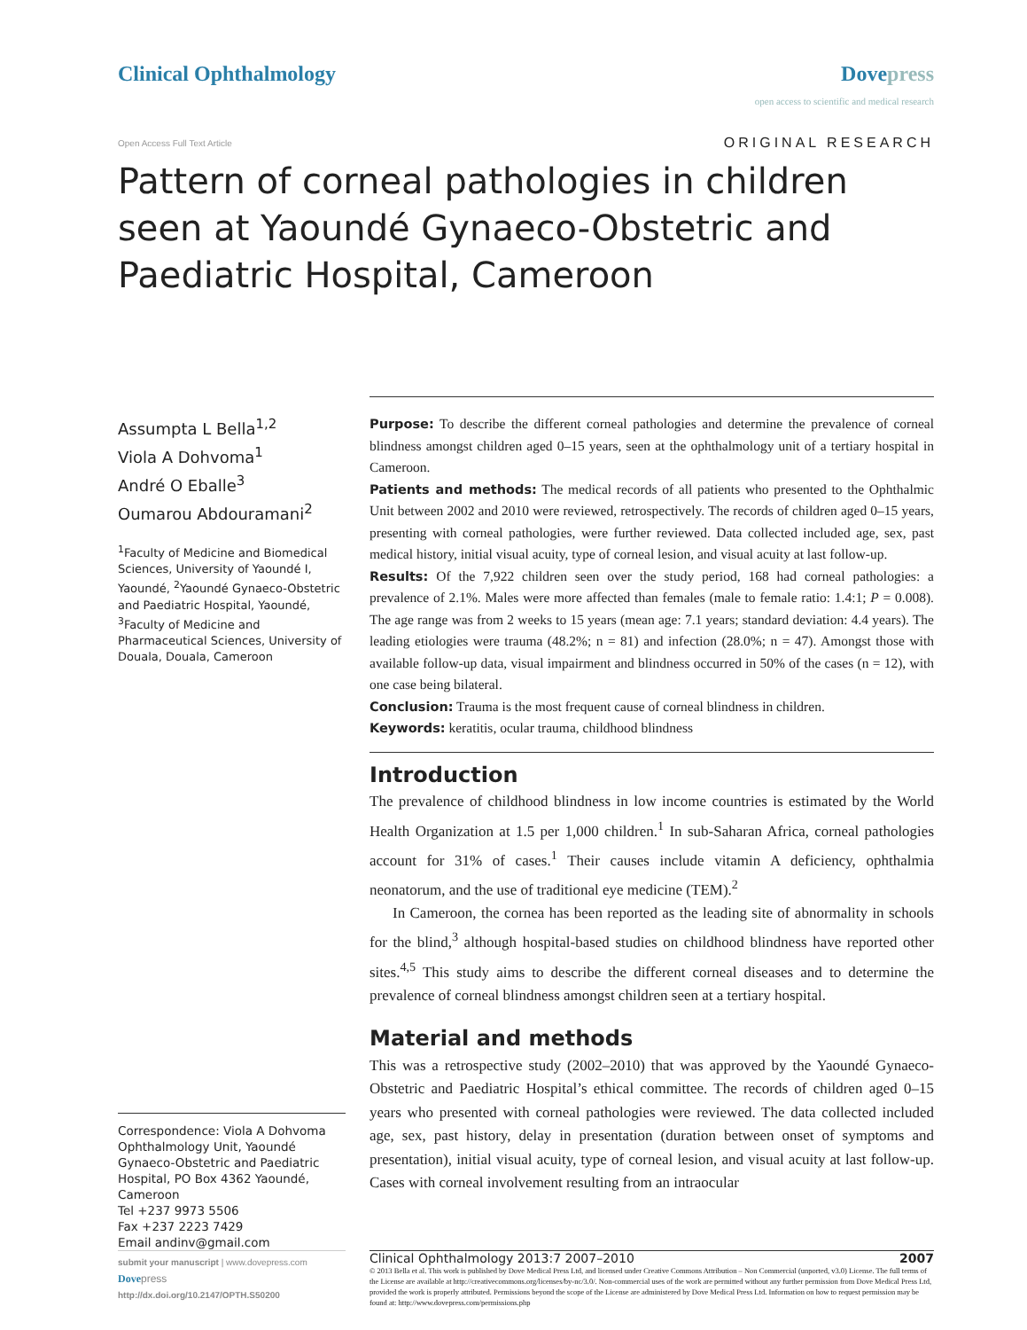Clinical Ophthalmology Dovepress
open access to scientific and medical research
Open Access Full Text Article
ORIGINAL RESEARCH
Pattern of corneal pathologies in children seen at Yaoundé Gynaeco-Obstetric and Paediatric Hospital, Cameroon
Assumpta L Bella<sup>1,2</sup>
Viola A Dohvoma<sup>1</sup>
André O Eballe<sup>3</sup>
Oumarou Abdouramani<sup>2</sup>
<sup>1</sup> Faculty of Medicine and Biomedical Sciences, University of Yaoundé I, Yaoundé, <sup>2</sup>Yaoundé Gynaeco-Obstetric and Paediatric Hospital, Yaoundé, <sup>3</sup>Faculty of Medicine and Pharmaceutical Sciences, University of Douala, Douala, Cameroon
Correspondence: Viola A Dohvoma
Ophthalmology Unit, Yaoundé Gynaeco-Obstetric and Paediatric Hospital, PO Box 4362 Yaoundé, Cameroon
Tel +237 9973 5506
Fax +237 2223 7429
Email andinv@gmail.com
Purpose: To describe the different corneal pathologies and determine the prevalence of corneal blindness amongst children aged 0–15 years, seen at the ophthalmology unit of a tertiary hospital in Cameroon.
Patients and methods: The medical records of all patients who presented to the Ophthalmic Unit between 2002 and 2010 were reviewed, retrospectively. The records of children aged 0–15 years, presenting with corneal pathologies, were further reviewed. Data collected included age, sex, past medical history, initial visual acuity, type of corneal lesion, and visual acuity at last follow-up.
Results: Of the 7,922 children seen over the study period, 168 had corneal pathologies: a prevalence of 2.1%. Males were more affected than females (male to female ratio: 1.4:1; P = 0.008). The age range was from 2 weeks to 15 years (mean age: 7.1 years; standard deviation: 4.4 years). The leading etiologies were trauma (48.2%; n = 81) and infection (28.0%; n = 47). Amongst those with available follow-up data, visual impairment and blindness occurred in 50% of the cases (n = 12), with one case being bilateral.
Conclusion: Trauma is the most frequent cause of corneal blindness in children.
Keywords: keratitis, ocular trauma, childhood blindness
Introduction
The prevalence of childhood blindness in low income countries is estimated by the World Health Organization at 1.5 per 1,000 children.<sup>1</sup> In sub-Saharan Africa, corneal pathologies account for 31% of cases.<sup>1</sup> Their causes include vitamin A deficiency, ophthalmia neonatorum, and the use of traditional eye medicine (TEM).<sup>2</sup>
In Cameroon, the cornea has been reported as the leading site of abnormality in schools for the blind,<sup>3</sup> although hospital-based studies on childhood blindness have reported other sites.<sup>4,5</sup> This study aims to describe the different corneal diseases and to determine the prevalence of corneal blindness amongst children seen at a tertiary hospital.
Material and methods
This was a retrospective study (2002–2010) that was approved by the Yaoundé Gynaeco-Obstetric and Paediatric Hospital’s ethical committee. The records of children aged 0–15 years who presented with corneal pathologies were reviewed. The data collected included age, sex, past history, delay in presentation (duration between onset of symptoms and presentation), initial visual acuity, type of corneal lesion, and visual acuity at last follow-up. Cases with corneal involvement resulting from an intraocular
submit your manuscript | www.dovepress.com
Dove press
http://dx.doi.org/10.2147/OPTH.S50200
Clinical Ophthalmology 2013:7 2007–2010 2007
© 2013 Bella et al. This work is published by Dove Medical Press Ltd, and licensed under Creative Commons Attribution – Non Commercial (unported, v3.0) License. The full terms of the License are available at http://creativecommons.org/licenses/by-nc/3.0/. Non-commercial uses of the work are permitted without any further permission from Dove Medical Press Ltd, provided the work is properly attributed. Permissions beyond the scope of the License are administered by Dove Medical Press Ltd. Information on how to request permission may be found at: http://www.dovepress.com/permissions.php